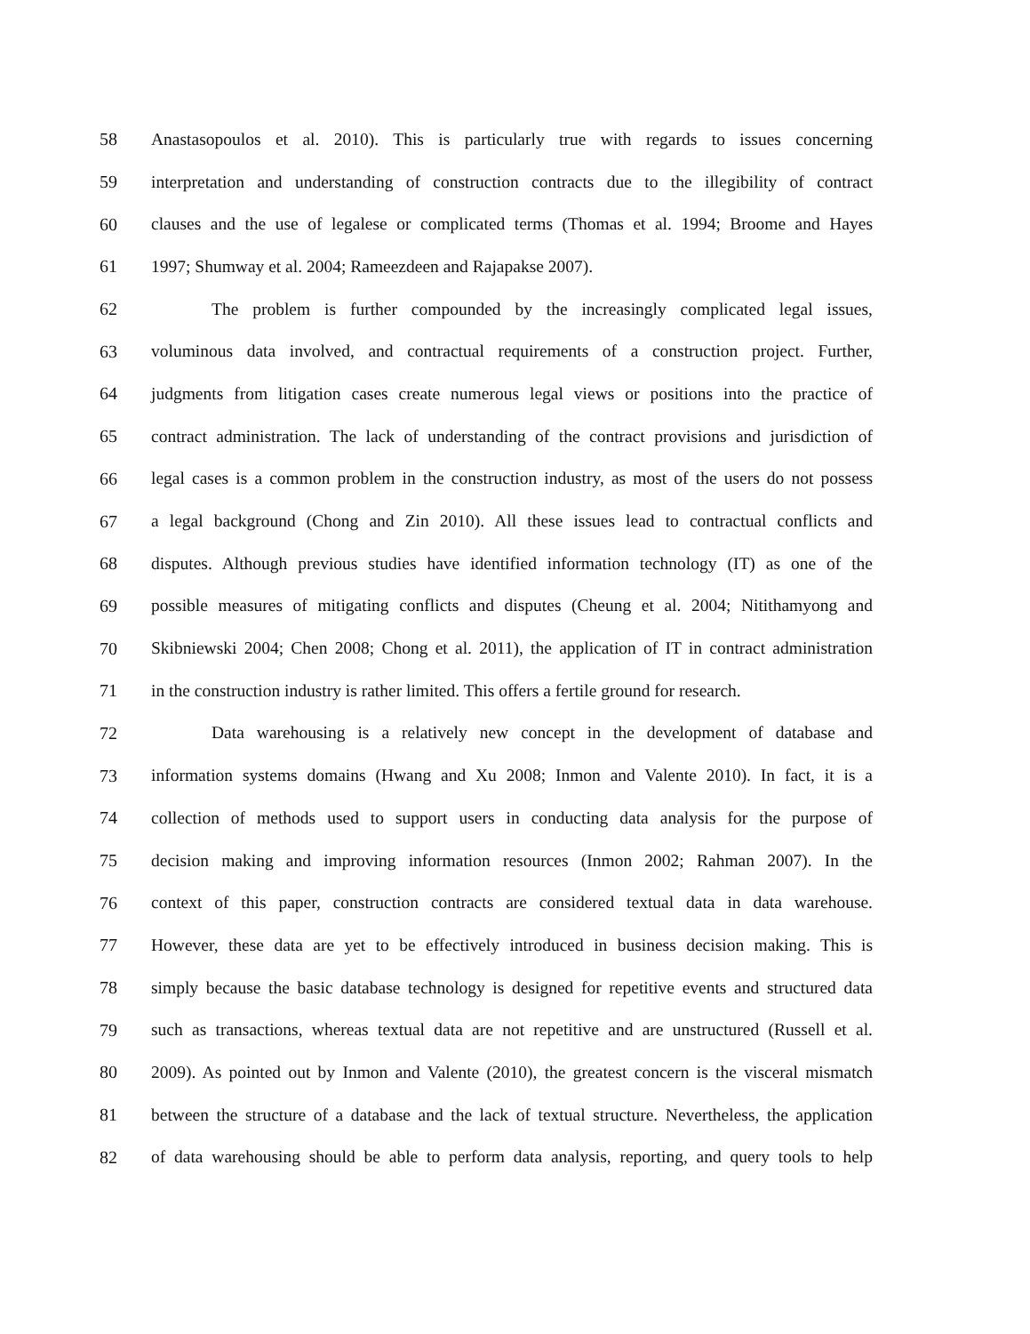58 Anastasopoulos et al. 2010). This is particularly true with regards to issues concerning
59 interpretation and understanding of construction contracts due to the illegibility of contract
60 clauses and the use of legalese or complicated terms (Thomas et al. 1994; Broome and Hayes
61 1997; Shumway et al. 2004; Rameezdeen and Rajapakse 2007).
62 The problem is further compounded by the increasingly complicated legal issues,
63 voluminous data involved, and contractual requirements of a construction project. Further,
64 judgments from litigation cases create numerous legal views or positions into the practice of
65 contract administration. The lack of understanding of the contract provisions and jurisdiction of
66 legal cases is a common problem in the construction industry, as most of the users do not possess
67 a legal background (Chong and Zin 2010). All these issues lead to contractual conflicts and
68 disputes. Although previous studies have identified information technology (IT) as one of the
69 possible measures of mitigating conflicts and disputes (Cheung et al. 2004; Nitithamyong and
70 Skibniewski 2004; Chen 2008; Chong et al. 2011), the application of IT in contract administration
71 in the construction industry is rather limited. This offers a fertile ground for research.
72 Data warehousing is a relatively new concept in the development of database and
73 information systems domains (Hwang and Xu 2008; Inmon and Valente 2010). In fact, it is a
74 collection of methods used to support users in conducting data analysis for the purpose of
75 decision making and improving information resources (Inmon 2002; Rahman 2007). In the
76 context of this paper, construction contracts are considered textual data in data warehouse.
77 However, these data are yet to be effectively introduced in business decision making. This is
78 simply because the basic database technology is designed for repetitive events and structured data
79 such as transactions, whereas textual data are not repetitive and are unstructured (Russell et al.
80 2009). As pointed out by Inmon and Valente (2010), the greatest concern is the visceral mismatch
81 between the structure of a database and the lack of textual structure. Nevertheless, the application
82 of data warehousing should be able to perform data analysis, reporting, and query tools to help